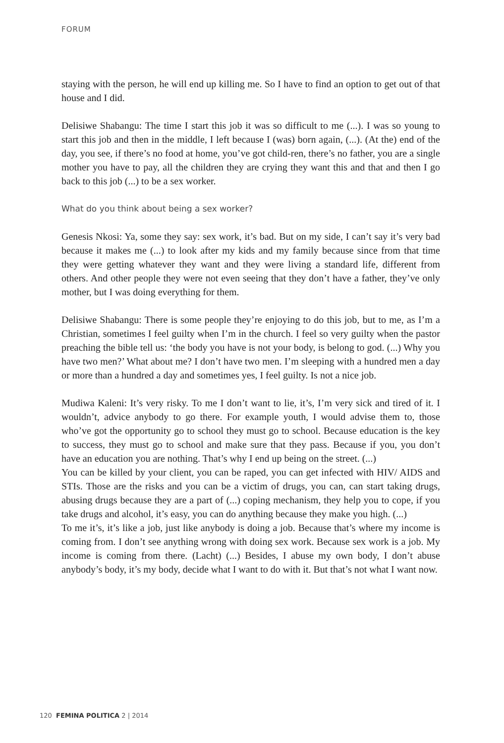FORUM
staying with the person, he will end up killing me. So I have to find an option to get out of that house and I did.
Delisiwe Shabangu: The time I start this job it was so difficult to me (...). I was so young to start this job and then in the middle, I left because I (was) born again, (...). (At the) end of the day, you see, if there’s no food at home, you’ve got child-ren, there’s no father, you are a single mother you have to pay, all the children they are crying they want this and that and then I go back to this job (...) to be a sex worker.
What do you think about being a sex worker?
Genesis Nkosi: Ya, some they say: sex work, it’s bad. But on my side, I can’t say it’s very bad because it makes me (...) to look after my kids and my family because since from that time they were getting whatever they want and they were living a standard life, different from others. And other people they were not even seeing that they don’t have a father, they’ve only mother, but I was doing everything for them.
Delisiwe Shabangu: There is some people they’re enjoying to do this job, but to me, as I’m a Christian, sometimes I feel guilty when I’m in the church. I feel so very guilty when the pastor preaching the bible tell us: ‘the body you have is not your body, is belong to god. (...) Why you have two men?’ What about me? I don’t have two men. I’m sleeping with a hundred men a day or more than a hundred a day and sometimes yes, I feel guilty. Is not a nice job.
Mudiwa Kaleni: It’s very risky. To me I don’t want to lie, it’s, I’m very sick and tired of it. I wouldn’t, advice anybody to go there. For example youth, I would advise them to, those who’ve got the opportunity go to school they must go to school. Because education is the key to success, they must go to school and make sure that they pass. Because if you, you don’t have an education you are nothing. That’s why I end up being on the street. (...)
You can be killed by your client, you can be raped, you can get infected with HIV/ AIDS and STIs. Those are the risks and you can be a victim of drugs, you can, can start taking drugs, abusing drugs because they are a part of (...) coping mechanism, they help you to cope, if you take drugs and alcohol, it’s easy, you can do anything because they make you high. (...)
To me it’s, it’s like a job, just like anybody is doing a job. Because that’s where my income is coming from. I don’t see anything wrong with doing sex work. Because sex work is a job. My income is coming from there. (Lacht) (...) Besides, I abuse my own body, I don’t abuse anybody’s body, it’s my body, decide what I want to do with it. But that’s not what I want now.
120 FEMINA POLITICA 2 | 2014